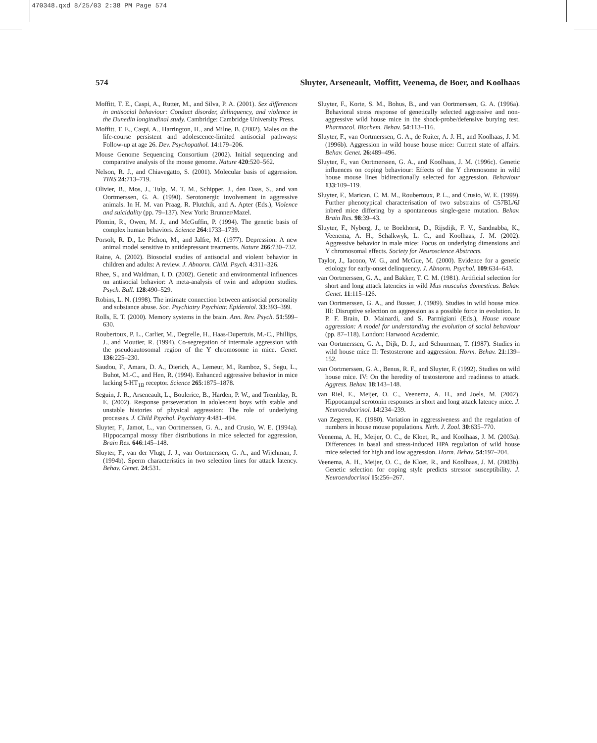470348.qxd 8/25/03 2:38 PM Page 574
574 Sluyter, Arseneault, Moffitt, Veenema, de Boer, and Koolhaas
Moffitt, T. E., Caspi, A., Rutter, M., and Silva, P. A. (2001). Sex differences in antisocial behaviour: Conduct disorder, delinquency, and violence in the Dunedin longitudinal study. Cambridge: Cambridge University Press.
Moffitt, T. E., Caspi, A., Harrington, H., and Milne, B. (2002). Males on the life-course persistent and adolescence-limited antisocial pathways: Follow-up at age 26. Dev. Psychopathol. 14:179–206.
Mouse Genome Sequencing Consortium (2002). Initial sequencing and comparative analysis of the mouse genome. Nature 420:520–562.
Nelson, R. J., and Chiavegatto, S. (2001). Molecular basis of aggression. TINS 24:713–719.
Olivier, B., Mos, J., Tulp, M. T. M., Schipper, J., den Daas, S., and van Oortmerssen, G. A. (1990). Serotonergic involvement in aggressive animals. In H. M. van Praag, R. Plutchik, and A. Apter (Eds.), Violence and suicidality (pp. 79–137). New York: Brunner/Mazel.
Plomin, R., Owen, M. J., and McGuffin, P. (1994). The genetic basis of complex human behaviors. Science 264:1733–1739.
Porsolt, R. D., Le Pichon, M., and Jalfre, M. (1977). Depression: A new animal model sensitive to antidepressant treatments. Nature 266:730–732.
Raine, A. (2002). Biosocial studies of antisocial and violent behavior in children and adults: A review. J. Abnorm. Child. Psych. 4:311–326.
Rhee, S., and Waldman, I. D. (2002). Genetic and environmental influences on antisocial behavior: A meta-analysis of twin and adoption studies. Psych. Bull. 128:490–529.
Robins, L. N. (1998). The intimate connection between antisocial personality and substance abuse. Soc. Psychiatry Psychiatr. Epidemiol. 33:393–399.
Rolls, E. T. (2000). Memory systems in the brain. Ann. Rev. Psych. 51:599–630.
Roubertoux, P. L., Carlier, M., Degrelle, H., Haas-Dupertuis, M.-C., Phillips, J., and Moutier, R. (1994). Co-segregation of intermale aggression with the pseudoautosomal region of the Y chromosome in mice. Genet. 136:225–230.
Saudou, F., Amara, D. A., Dierich, A., Lemeur, M., Ramboz, S., Segu, L., Buhot, M.-C., and Hen, R. (1994). Enhanced aggressive behavior in mice lacking 5-HT<sub>1B</sub> receptor. Science 265:1875–1878.
Seguin, J. R., Arseneault, L., Boulerice, B., Harden, P. W., and Tremblay, R. E. (2002). Response perseveration in adolescent boys with stable and unstable histories of physical aggression: The role of underlying processes. J. Child Psychol. Psychiatry 4:481–494.
Sluyter, F., Jamot, L., van Oortmerssen, G. A., and Crusio, W. E. (1994a). Hippocampal mossy fiber distributions in mice selected for aggression, Brain Res. 646:145–148.
Sluyter, F., van der Vlugt, J. J., van Oortmerssen, G. A., and Wijchman, J. (1994b). Sperm characteristics in two selection lines for attack latency. Behav. Genet. 24:531.
Sluyter, F., Korte, S. M., Bohus, B., and van Oortmerssen, G. A. (1996a). Behavioral stress response of genetically selected aggressive and non-aggressive wild house mice in the shock-probe/defensive burying test. Pharmacol. Biochem. Behav. 54:113–116.
Sluyter, F., van Oortmerssen, G. A., de Ruiter, A. J. H., and Koolhaas, J. M. (1996b). Aggression in wild house house mice: Current state of affairs. Behav. Genet. 26:489–496.
Sluyter, F., van Oortmerssen, G. A., and Koolhaas, J. M. (1996c). Genetic influences on coping behaviour: Effects of the Y chromosome in wild house mouse lines bidirectionally selected for aggression. Behaviour 133:109–119.
Sluyter, F., Marican, C. M. M., Roubertoux, P. L., and Crusio, W. E. (1999). Further phenotypical characterisation of two substrains of C57BL/6J inbred mice differing by a spontaneous single-gene mutation. Behav. Brain Res. 98:39–43.
Sluyter, F., Nyberg, J., te Boekhorst, D., Rijsdijk, F. V., Sandnabba, K., Veenema, A. H., Schalkwyk, L. C., and Koolhaas, J. M. (2002). Aggressive behavior in male mice: Focus on underlying dimensions and Y chromosomal effects. Society for Neuroscience Abstracts.
Taylor, J., Iacono, W. G., and McGue, M. (2000). Evidence for a genetic etiology for early-onset delinquency. J. Abnorm. Psychol. 109:634–643.
van Oortmerssen, G. A., and Bakker, T. C. M. (1981). Artificial selection for short and long attack latencies in wild Mus musculus domesticus. Behav. Genet. 11:115–126.
van Oortmerssen, G. A., and Busser, J. (1989). Studies in wild house mice. III: Disruptive selection on aggression as a possible force in evolution. In P. F. Brain, D. Mainardi, and S. Parmigiani (Eds.), House mouse aggression: A model for understanding the evolution of social behaviour (pp. 87–118). London: Harwood Academic.
van Oortmerssen, G. A., Dijk, D. J., and Schuurman, T. (1987). Studies in wild house mice II: Testosterone and aggression. Horm. Behav. 21:139–152.
van Oortmerssen, G. A., Benus, R. F., and Sluyter, F. (1992). Studies on wild house mice. IV: On the heredity of testosterone and readiness to attack. Aggress. Behav. 18:143–148.
van Riel, E., Meijer, O. C., Veenema, A. H., and Joels, M. (2002). Hippocampal serotonin responses in short and long attack latency mice. J. Neuroendocrinol. 14:234–239.
van Zegeren, K. (1980). Variation in aggressiveness and the regulation of numbers in house mouse populations. Neth. J. Zool. 30:635–770.
Veenema, A. H., Meijer, O. C., de Kloet, R., and Koolhaas, J. M. (2003a). Differences in basal and stress-induced HPA regulation of wild house mice selected for high and low aggression. Horm. Behav. 54:197–204.
Veenema, A. H., Meijer, O. C., de Kloet, R., and Koolhaas, J. M. (2003b). Genetic selection for coping style predicts stressor susceptibility. J. Neuroendocrinol 15:256–267.